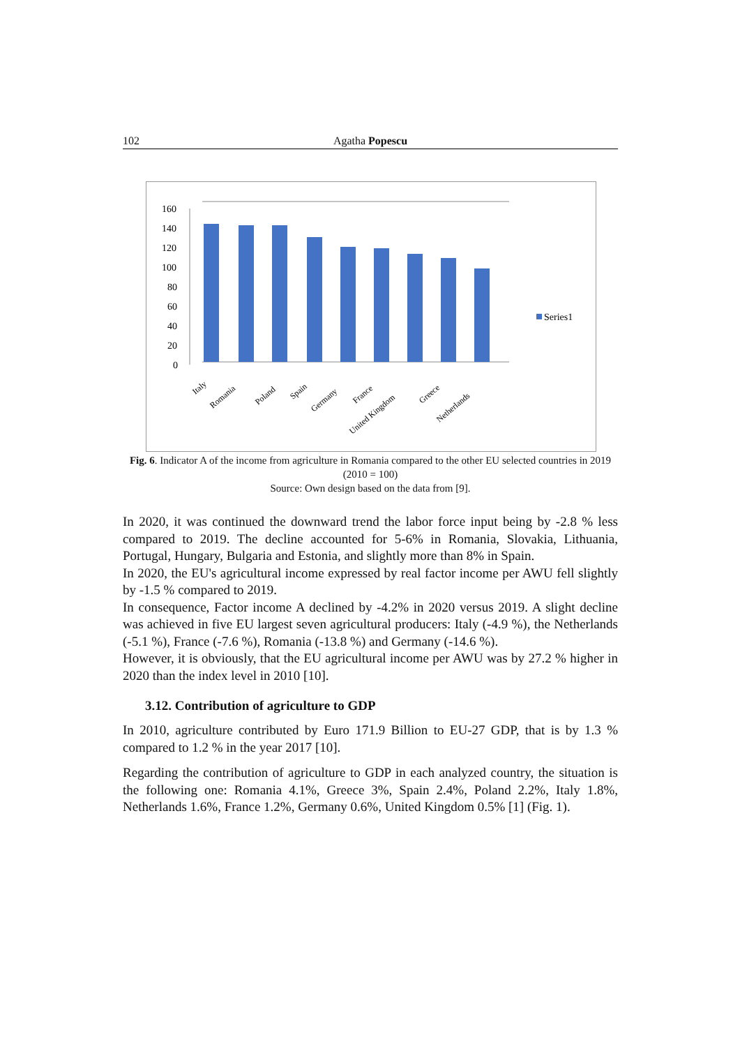102 Agatha Popescu
160
140
120
100
80
60
40
20
0
Series1
Italy
Romania
Poland
Spain
Germany
France
United Kingdom
Greece
Netherlands
Fig. 6. Indicator A of the income from agriculture in Romania compared to the other EU selected countries in 2019 (2010 = 100)
Source: Own design based on the data from [9].
In 2020, it was continued the downward trend the labor force input being by -2.8 % less compared to 2019. The decline accounted for 5-6% in Romania, Slovakia, Lithuania, Portugal, Hungary, Bulgaria and Estonia, and slightly more than 8% in Spain.
In 2020, the EU's agricultural income expressed by real factor income per AWU fell slightly by -1.5 % compared to 2019.
In consequence, Factor income A declined by -4.2% in 2020 versus 2019. A slight decline was achieved in five EU largest seven agricultural producers: Italy (-4.9 %), the Netherlands (-5.1 %), France (-7.6 %), Romania (-13.8 %) and Germany (-14.6 %).
However, it is obviously, that the EU agricultural income per AWU was by 27.2 % higher in 2020 than the index level in 2010 [10].
3.12. Contribution of agriculture to GDP
In 2010, agriculture contributed by Euro 171.9 Billion to EU-27 GDP, that is by 1.3 % compared to 1.2 % in the year 2017 [10].
Regarding the contribution of agriculture to GDP in each analyzed country, the situation is the following one: Romania 4.1%, Greece 3%, Spain 2.4%, Poland 2.2%, Italy 1.8%, Netherlands 1.6%, France 1.2%, Germany 0.6%, United Kingdom 0.5% [1] (Fig. 1).